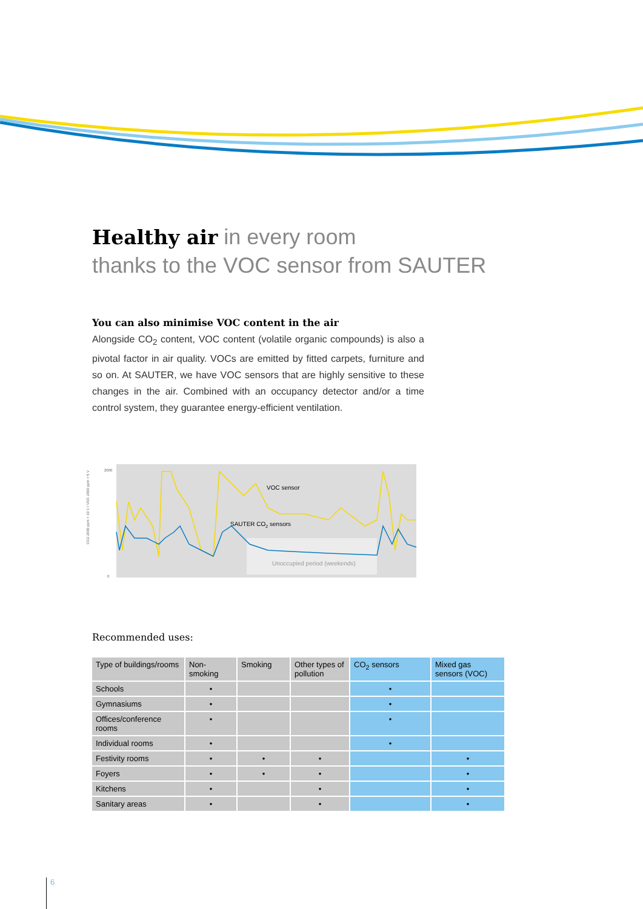Healthy air in every room
thanks to the VOC sensor from SAUTER
You can also minimise VOC content in the air
Alongside CO<sub>2</sub> content, VOC content (volatile organic compounds) is also a pivotal factor in air quality. VOCs are emitted by fitted carpets, furniture and so on. At SAUTER, we have VOC sensors that are highly sensitive to these changes in the air. Combined with an occupancy detector and/or a time control system, they guarantee energy-efficient ventilation.
CO2 2000 ppm = 10 V / VOC 2000 ppm = 5 V
VOC sensor
SAUTER CO2 sensors
Unoccupied period (weekends)
2000
0
Recommended uses:
| Type of buildings/rooms | Non-smoking | Smoking | Other types of pollution | CO<sub>2</sub> sensors | Mixed gas sensors (VOC) |
| --- | --- | --- | --- | --- | --- |
| Schools | • | | | • | |
| Gymnasiums | • | | | • | |
| Offices/conference rooms | • | | | • | |
| Individual rooms | • | | | • | |
| Festivity rooms | • | • | • | | • |
| Foyers | • | • | • | | • |
| Kitchens | • | | • | | • |
| Sanitary areas | • | | • | | • |
6